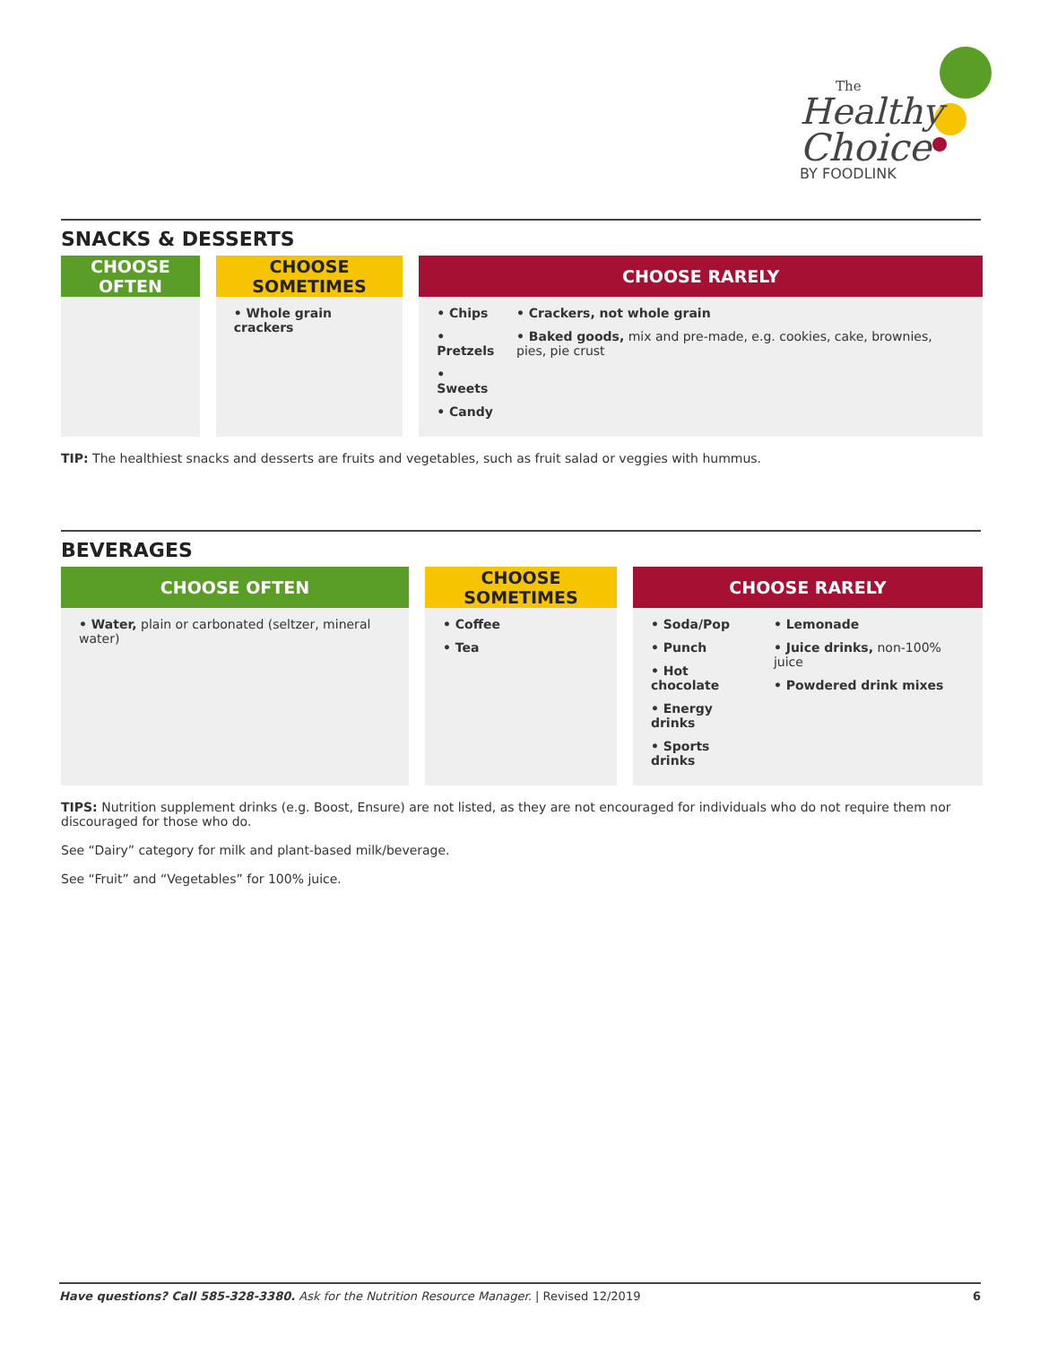The
Healthy
Choice
BY FOODLINK
SNACKS & DESSERTS
| CHOOSE OFTEN | | CHOOSE SOMETIMES | | CHOOSE RARELY |
| --- | --- | --- | --- | --- |
| | | • Whole grain crackers | | • Chips • Pretzels • Sweets • Candy • Crackers, not whole grain • Baked goods, mix and pre-made, e.g. cookies, cake, brownies, pies, pie crust |
TIP: The healthiest snacks and desserts are fruits and vegetables, such as fruit salad or veggies with hummus.
BEVERAGES
| CHOOSE OFTEN | | CHOOSE SOMETIMES | | CHOOSE RARELY |
| --- | --- | --- | --- | --- |
| • Water, plain or carbonated (seltzer, mineral water) | | • Coffee • Tea | | • Soda/Pop • Punch • Hot chocolate • Energy drinks • Sports drinks • Lemonade • Juice drinks, non-100% juice • Powdered drink mixes |
TIPS: Nutrition supplement drinks (e.g. Boost, Ensure) are not listed, as they are not encouraged for individuals who do not require them nor discouraged for those who do.
See “Dairy” category for milk and plant-based milk/beverage.
See “Fruit” and “Vegetables” for 100% juice.
Have questions? Call 585-328-3380. Ask for the Nutrition Resource Manager. | Revised 12/2019 6